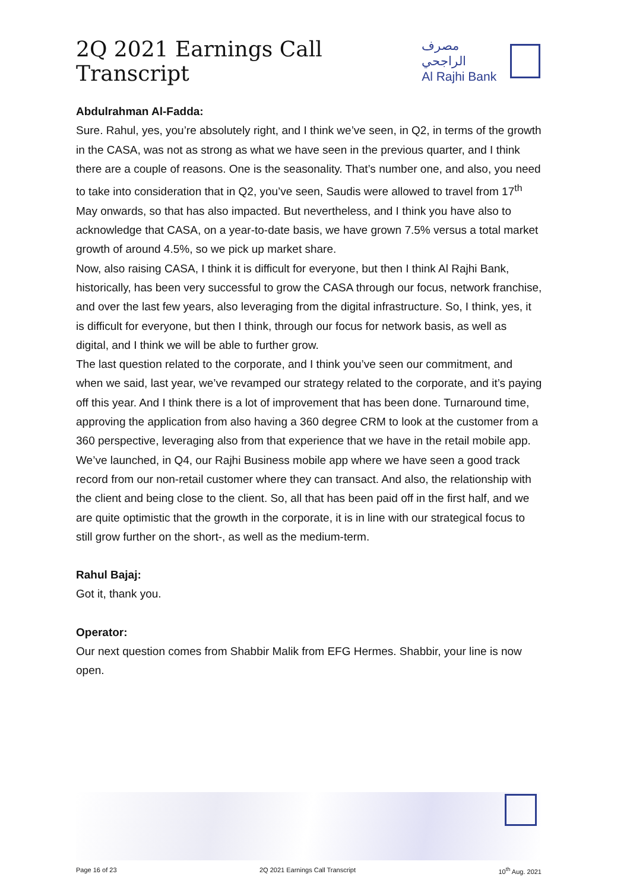2Q 2021 Earnings Call Transcript
مصرف الراجحي
Al Rajhi Bank
Abdulrahman Al-Fadda:
Sure. Rahul, yes, you’re absolutely right, and I think we’ve seen, in Q2, in terms of the growth in the CASA, was not as strong as what we have seen in the previous quarter, and I think there are a couple of reasons. One is the seasonality. That’s number one, and also, you need to take into consideration that in Q2, you’ve seen, Saudis were allowed to travel from 17<sup>th</sup> May onwards, so that has also impacted. But nevertheless, and I think you have also to acknowledge that CASA, on a year-to-date basis, we have grown 7.5% versus a total market growth of around 4.5%, so we pick up market share.
Now, also raising CASA, I think it is difficult for everyone, but then I think Al Rajhi Bank, historically, has been very successful to grow the CASA through our focus, network franchise, and over the last few years, also leveraging from the digital infrastructure. So, I think, yes, it is difficult for everyone, but then I think, through our focus for network basis, as well as digital, and I think we will be able to further grow.
The last question related to the corporate, and I think you’ve seen our commitment, and when we said, last year, we’ve revamped our strategy related to the corporate, and it’s paying off this year. And I think there is a lot of improvement that has been done. Turnaround time, approving the application from also having a 360 degree CRM to look at the customer from a 360 perspective, leveraging also from that experience that we have in the retail mobile app.
We’ve launched, in Q4, our Rajhi Business mobile app where we have seen a good track record from our non-retail customer where they can transact. And also, the relationship with the client and being close to the client. So, all that has been paid off in the first half, and we are quite optimistic that the growth in the corporate, it is in line with our strategical focus to still grow further on the short-, as well as the medium-term.
Rahul Bajaj:
Got it, thank you.
Operator:
Our next question comes from Shabbir Malik from EFG Hermes. Shabbir, your line is now open.
Page 16 of 23 2Q 2021 Earnings Call Transcript 10<sup>th</sup> Aug. 2021